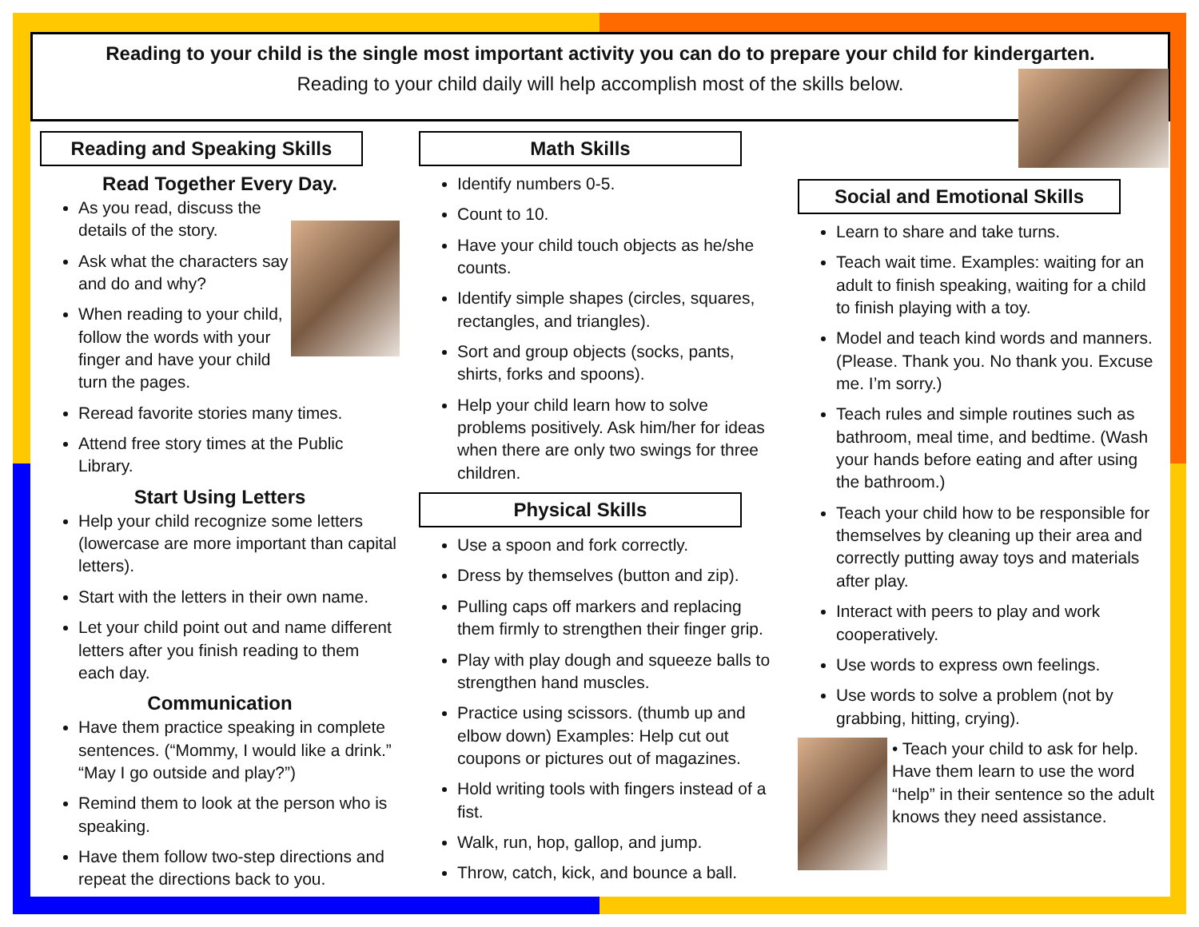Reading to your child is the single most important activity you can do to prepare your child for kindergarten.
Reading to your child daily will help accomplish most of the skills below.
Reading and Speaking Skills
Read Together Every Day.
As you read, discuss the details of the story.
Ask what the characters say and do and why?
When reading to your child, follow the words with your finger and have your child turn the pages.
Reread favorite stories many times.
Attend free story times at the Public Library.
Start Using Letters
Help your child recognize some letters (lowercase are more important than capital letters).
Start with the letters in their own name.
Let your child point out and name different letters after you finish reading to them each day.
Communication
Have them practice speaking in complete sentences. (“Mommy, I would like a drink.” “May I go outside and play?”)
Remind them to look at the person who is speaking.
Have them follow two-step directions and repeat the directions back to you.
Math Skills
Identify numbers 0-5.
Count to 10.
Have your child touch objects as he/she counts.
Identify simple shapes (circles, squares, rectangles, and triangles).
Sort and group objects (socks, pants, shirts, forks and spoons).
Help your child learn how to solve problems positively. Ask him/her for ideas when there are only two swings for three children.
Physical Skills
Use a spoon and fork correctly.
Dress by themselves (button and zip).
Pulling caps off markers and replacing them firmly to strengthen their finger grip.
Play with play dough and squeeze balls to strengthen hand muscles.
Practice using scissors. (thumb up and elbow down) Examples: Help cut out coupons or pictures out of magazines.
Hold writing tools with fingers instead of a fist.
Walk, run, hop, gallop, and jump.
Throw, catch, kick, and bounce a ball.
Social and Emotional Skills
Learn to share and take turns.
Teach wait time. Examples: waiting for an adult to finish speaking, waiting for a child to finish playing with a toy.
Model and teach kind words and manners. (Please. Thank you. No thank you. Excuse me. I’m sorry.)
Teach rules and simple routines such as bathroom, meal time, and bedtime. (Wash your hands before eating and after using the bathroom.)
Teach your child how to be responsible for themselves by cleaning up their area and correctly putting away toys and materials after play.
Interact with peers to play and work cooperatively.
Use words to express own feelings.
Use words to solve a problem (not by grabbing, hitting, crying).
• Teach your child to ask for help. Have them learn to use the word “help” in their sentence so the adult knows they need assistance.